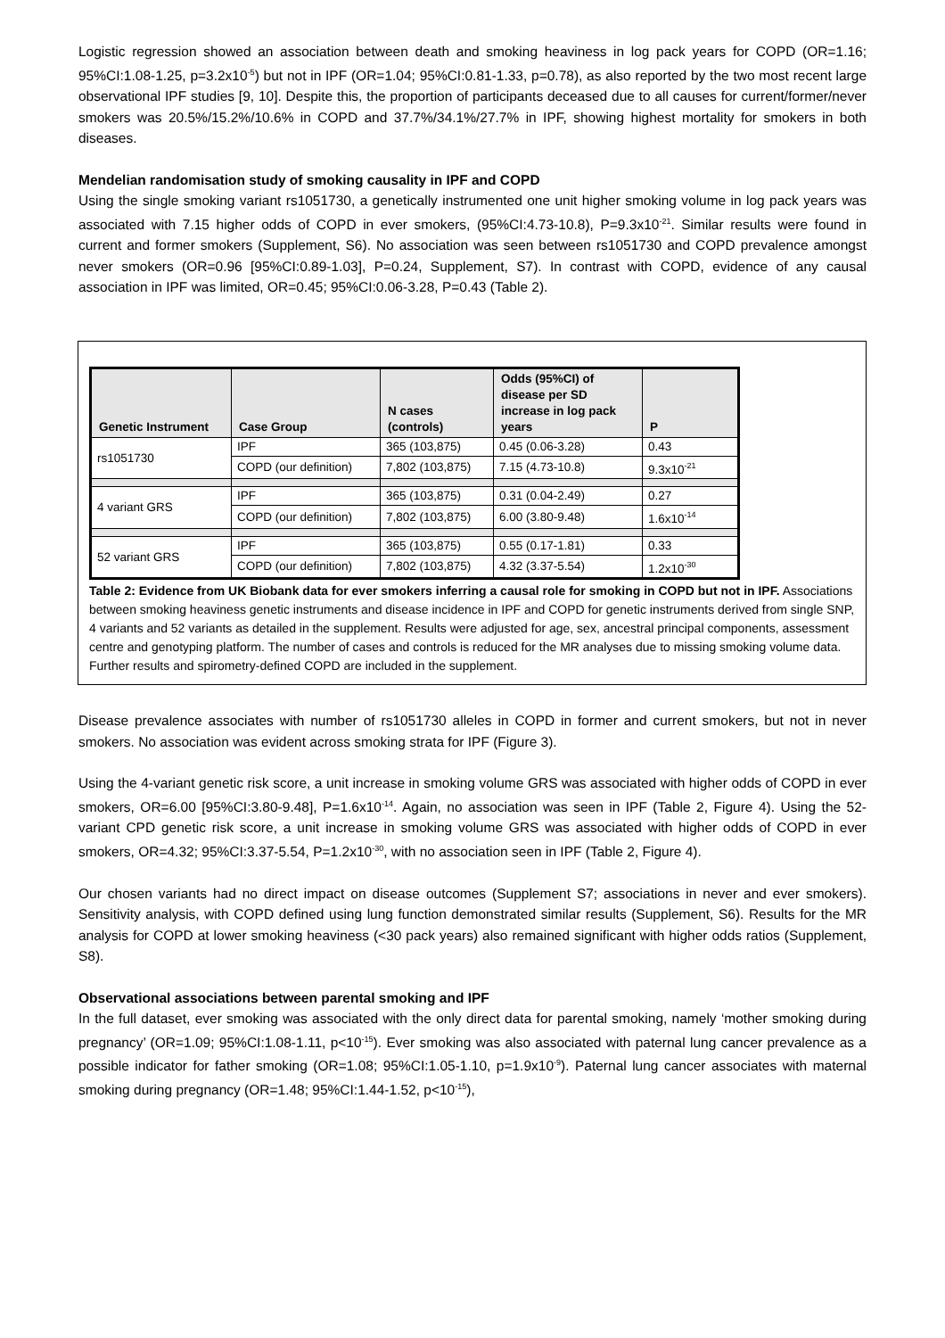Logistic regression showed an association between death and smoking heaviness in log pack years for COPD (OR=1.16; 95%CI:1.08-1.25, p=3.2x10<sup>-5</sup>) but not in IPF (OR=1.04; 95%CI:0.81-1.33, p=0.78), as also reported by the two most recent large observational IPF studies [9, 10]. Despite this, the proportion of participants deceased due to all causes for current/former/never smokers was 20.5%/15.2%/10.6% in COPD and 37.7%/34.1%/27.7% in IPF, showing highest mortality for smokers in both diseases.
Mendelian randomisation study of smoking causality in IPF and COPD
Using the single smoking variant rs1051730, a genetically instrumented one unit higher smoking volume in log pack years was associated with 7.15 higher odds of COPD in ever smokers, (95%CI:4.73-10.8), P=9.3x10<sup>-21</sup>. Similar results were found in current and former smokers (Supplement, S6). No association was seen between rs1051730 and COPD prevalence amongst never smokers (OR=0.96 [95%CI:0.89-1.03], P=0.24, Supplement, S7). In contrast with COPD, evidence of any causal association in IPF was limited, OR=0.45; 95%CI:0.06-3.28, P=0.43 (Table 2).
| Genetic Instrument | Case Group | N cases (controls) | Odds (95%CI) of disease per SD increase in log pack years | P |
| --- | --- | --- | --- | --- |
| rs1051730 | IPF | 365 (103,875) | 0.45 (0.06-3.28) | 0.43 |
| | COPD (our definition) | 7,802 (103,875) | 7.15 (4.73-10.8) | 9.3x10<sup>-21</sup> |
| 4 variant GRS | IPF | 365 (103,875) | 0.31 (0.04-2.49) | 0.27 |
| | COPD (our definition) | 7,802 (103,875) | 6.00 (3.80-9.48) | 1.6x10<sup>-14</sup> |
| 52 variant GRS | IPF | 365 (103,875) | 0.55 (0.17-1.81) | 0.33 |
| | COPD (our definition) | 7,802 (103,875) | 4.32 (3.37-5.54) | 1.2x10<sup>-30</sup> |
Table 2: Evidence from UK Biobank data for ever smokers inferring a causal role for smoking in COPD but not in IPF. Associations between smoking heaviness genetic instruments and disease incidence in IPF and COPD for genetic instruments derived from single SNP, 4 variants and 52 variants as detailed in the supplement. Results were adjusted for age, sex, ancestral principal components, assessment centre and genotyping platform. The number of cases and controls is reduced for the MR analyses due to missing smoking volume data. Further results and spirometry-defined COPD are included in the supplement.
Disease prevalence associates with number of rs1051730 alleles in COPD in former and current smokers, but not in never smokers. No association was evident across smoking strata for IPF (Figure 3).
Using the 4-variant genetic risk score, a unit increase in smoking volume GRS was associated with higher odds of COPD in ever smokers, OR=6.00 [95%CI:3.80-9.48], P=1.6x10<sup>-14</sup>. Again, no association was seen in IPF (Table 2, Figure 4). Using the 52-variant CPD genetic risk score, a unit increase in smoking volume GRS was associated with higher odds of COPD in ever smokers, OR=4.32; 95%CI:3.37-5.54, P=1.2x10<sup>-30</sup>, with no association seen in IPF (Table 2, Figure 4).
Our chosen variants had no direct impact on disease outcomes (Supplement S7; associations in never and ever smokers). Sensitivity analysis, with COPD defined using lung function demonstrated similar results (Supplement, S6). Results for the MR analysis for COPD at lower smoking heaviness (<30 pack years) also remained significant with higher odds ratios (Supplement, S8).
Observational associations between parental smoking and IPF
In the full dataset, ever smoking was associated with the only direct data for parental smoking, namely ‘mother smoking during pregnancy’ (OR=1.09; 95%CI:1.08-1.11, p<10<sup>-15</sup>). Ever smoking was also associated with paternal lung cancer prevalence as a possible indicator for father smoking (OR=1.08; 95%CI:1.05-1.10, p=1.9x10<sup>-9</sup>). Paternal lung cancer associates with maternal smoking during pregnancy (OR=1.48; 95%CI:1.44-1.52, p<10<sup>-15</sup>),